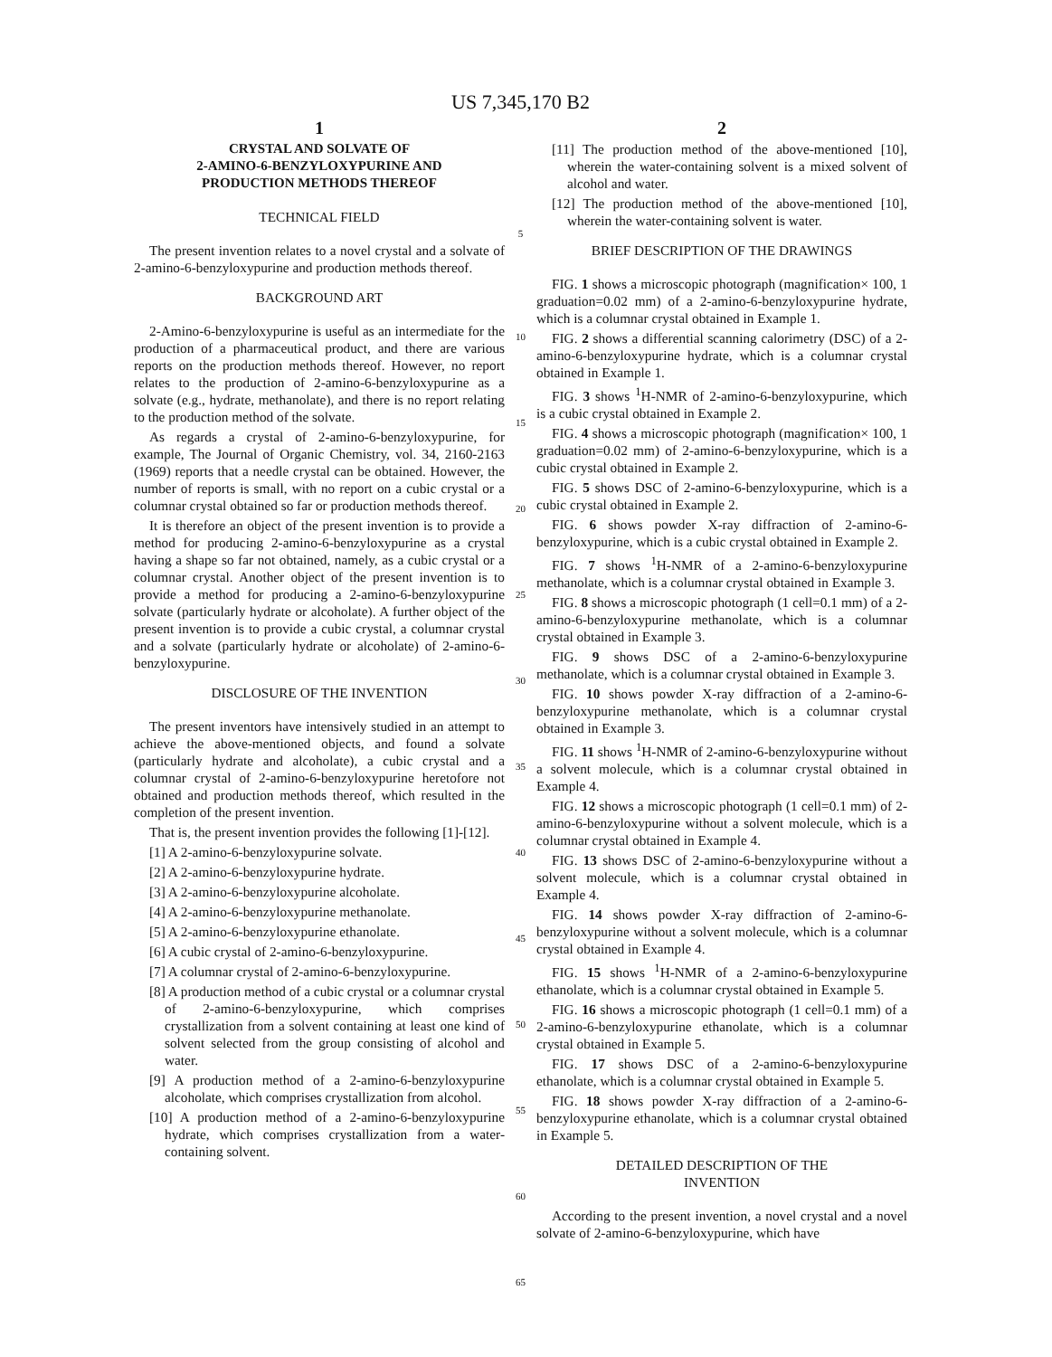US 7,345,170 B2
1
CRYSTAL AND SOLVATE OF
2-AMINO-6-BENZYLOXYPURINE AND
PRODUCTION METHODS THEREOF
TECHNICAL FIELD
The present invention relates to a novel crystal and a solvate of 2-amino-6-benzyloxypurine and production methods thereof.
BACKGROUND ART
2-Amino-6-benzyloxypurine is useful as an intermediate for the production of a pharmaceutical product, and there are various reports on the production methods thereof. However, no report relates to the production of 2-amino-6-benzyloxypurine as a solvate (e.g., hydrate, methanolate), and there is no report relating to the production method of the solvate.
As regards a crystal of 2-amino-6-benzyloxypurine, for example, The Journal of Organic Chemistry, vol. 34, 2160-2163 (1969) reports that a needle crystal can be obtained. However, the number of reports is small, with no report on a cubic crystal or a columnar crystal obtained so far or production methods thereof.
It is therefore an object of the present invention is to provide a method for producing 2-amino-6-benzyloxypurine as a crystal having a shape so far not obtained, namely, as a cubic crystal or a columnar crystal. Another object of the present invention is to provide a method for producing a 2-amino-6-benzyloxypurine solvate (particularly hydrate or alcoholate). A further object of the present invention is to provide a cubic crystal, a columnar crystal and a solvate (particularly hydrate or alcoholate) of 2-amino-6-benzyloxypurine.
DISCLOSURE OF THE INVENTION
The present inventors have intensively studied in an attempt to achieve the above-mentioned objects, and found a solvate (particularly hydrate and alcoholate), a cubic crystal and a columnar crystal of 2-amino-6-benzyloxypurine heretofore not obtained and production methods thereof, which resulted in the completion of the present invention.
That is, the present invention provides the following [1]-[12].
[1] A 2-amino-6-benzyloxypurine solvate.
[2] A 2-amino-6-benzyloxypurine hydrate.
[3] A 2-amino-6-benzyloxypurine alcoholate.
[4] A 2-amino-6-benzyloxypurine methanolate.
[5] A 2-amino-6-benzyloxypurine ethanolate.
[6] A cubic crystal of 2-amino-6-benzyloxypurine.
[7] A columnar crystal of 2-amino-6-benzyloxypurine.
[8] A production method of a cubic crystal or a columnar crystal of 2-amino-6-benzyloxypurine, which comprises crystallization from a solvent containing at least one kind of solvent selected from the group consisting of alcohol and water.
[9] A production method of a 2-amino-6-benzyloxypurine alcoholate, which comprises crystallization from alcohol.
[10] A production method of a 2-amino-6-benzyloxypurine hydrate, which comprises crystallization from a water-containing solvent.
5
10
15
20
25
30
35
40
45
50
55
60
65
2
[11] The production method of the above-mentioned [10], wherein the water-containing solvent is a mixed solvent of alcohol and water.
[12] The production method of the above-mentioned [10], wherein the water-containing solvent is water.
BRIEF DESCRIPTION OF THE DRAWINGS
FIG. 1 shows a microscopic photograph (magnification× 100, 1 graduation=0.02 mm) of a 2-amino-6-benzyloxypurine hydrate, which is a columnar crystal obtained in Example 1.
FIG. 2 shows a differential scanning calorimetry (DSC) of a 2-amino-6-benzyloxypurine hydrate, which is a columnar crystal obtained in Example 1.
FIG. 3 shows <sup>1</sup>H-NMR of 2-amino-6-benzyloxypurine, which is a cubic crystal obtained in Example 2.
FIG. 4 shows a microscopic photograph (magnification× 100, 1 graduation=0.02 mm) of 2-amino-6-benzyloxypurine, which is a cubic crystal obtained in Example 2.
FIG. 5 shows DSC of 2-amino-6-benzyloxypurine, which is a cubic crystal obtained in Example 2.
FIG. 6 shows powder X-ray diffraction of 2-amino-6-benzyloxypurine, which is a cubic crystal obtained in Example 2.
FIG. 7 shows <sup>1</sup>H-NMR of a 2-amino-6-benzyloxypurine methanolate, which is a columnar crystal obtained in Example 3.
FIG. 8 shows a microscopic photograph (1 cell=0.1 mm) of a 2-amino-6-benzyloxypurine methanolate, which is a columnar crystal obtained in Example 3.
FIG. 9 shows DSC of a 2-amino-6-benzyloxypurine methanolate, which is a columnar crystal obtained in Example 3.
FIG. 10 shows powder X-ray diffraction of a 2-amino-6-benzyloxypurine methanolate, which is a columnar crystal obtained in Example 3.
FIG. 11 shows <sup>1</sup>H-NMR of 2-amino-6-benzyloxypurine without a solvent molecule, which is a columnar crystal obtained in Example 4.
FIG. 12 shows a microscopic photograph (1 cell=0.1 mm) of 2-amino-6-benzyloxypurine without a solvent molecule, which is a columnar crystal obtained in Example 4.
FIG. 13 shows DSC of 2-amino-6-benzyloxypurine without a solvent molecule, which is a columnar crystal obtained in Example 4.
FIG. 14 shows powder X-ray diffraction of 2-amino-6-benzyloxypurine without a solvent molecule, which is a columnar crystal obtained in Example 4.
FIG. 15 shows <sup>1</sup>H-NMR of a 2-amino-6-benzyloxypurine ethanolate, which is a columnar crystal obtained in Example 5.
FIG. 16 shows a microscopic photograph (1 cell=0.1 mm) of a 2-amino-6-benzyloxypurine ethanolate, which is a columnar crystal obtained in Example 5.
FIG. 17 shows DSC of a 2-amino-6-benzyloxypurine ethanolate, which is a columnar crystal obtained in Example 5.
FIG. 18 shows powder X-ray diffraction of a 2-amino-6-benzyloxypurine ethanolate, which is a columnar crystal obtained in Example 5.
DETAILED DESCRIPTION OF THE
INVENTION
According to the present invention, a novel crystal and a novel solvate of 2-amino-6-benzyloxypurine, which have